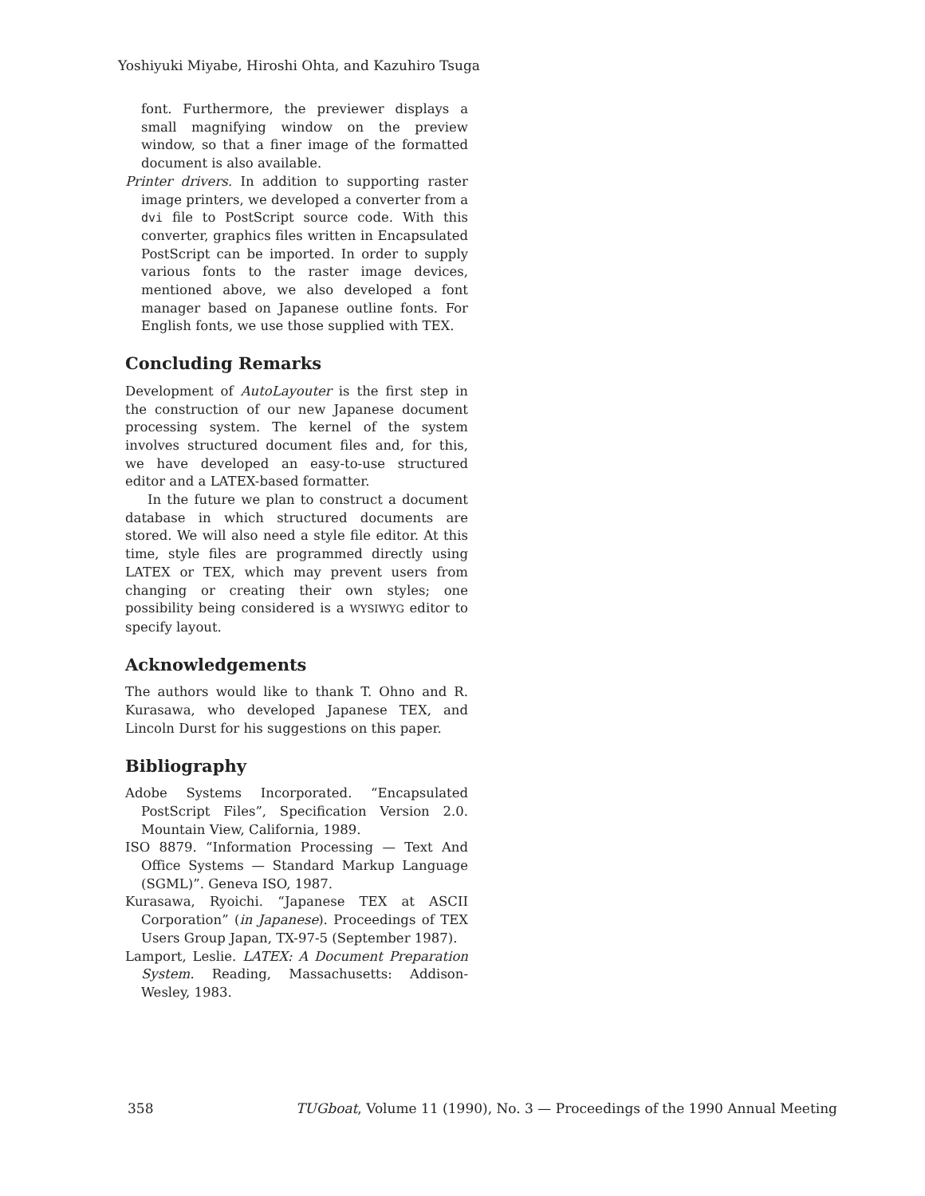Yoshiyuki Miyabe, Hiroshi Ohta, and Kazuhiro Tsuga
font. Furthermore, the previewer displays a small magnifying window on the preview window, so that a finer image of the formatted document is also available.
Printer drivers. In addition to supporting raster image printers, we developed a converter from a dvi file to PostScript source code. With this converter, graphics files written in Encapsulated PostScript can be imported. In order to supply various fonts to the raster image devices, mentioned above, we also developed a font manager based on Japanese outline fonts. For English fonts, we use those supplied with TEX.
Concluding Remarks
Development of AutoLayouter is the first step in the construction of our new Japanese document processing system. The kernel of the system involves structured document files and, for this, we have developed an easy-to-use structured editor and a LATEX-based formatter.
In the future we plan to construct a document database in which structured documents are stored. We will also need a style file editor. At this time, style files are programmed directly using LATEX or TEX, which may prevent users from changing or creating their own styles; one possibility being considered is a WYSIWYG editor to specify layout.
Acknowledgements
The authors would like to thank T. Ohno and R. Kurasawa, who developed Japanese TEX, and Lincoln Durst for his suggestions on this paper.
Bibliography
Adobe Systems Incorporated. “Encapsulated PostScript Files”, Specification Version 2.0. Mountain View, California, 1989.
ISO 8879. “Information Processing — Text And Office Systems — Standard Markup Language (SGML)”. Geneva ISO, 1987.
Kurasawa, Ryoichi. “Japanese TEX at ASCII Corporation” (in Japanese). Proceedings of TEX Users Group Japan, TX-97-5 (September 1987).
Lamport, Leslie. LATEX: A Document Preparation System. Reading, Massachusetts: Addison-Wesley, 1983.
358 TUGboat, Volume 11 (1990), No. 3 — Proceedings of the 1990 Annual Meeting